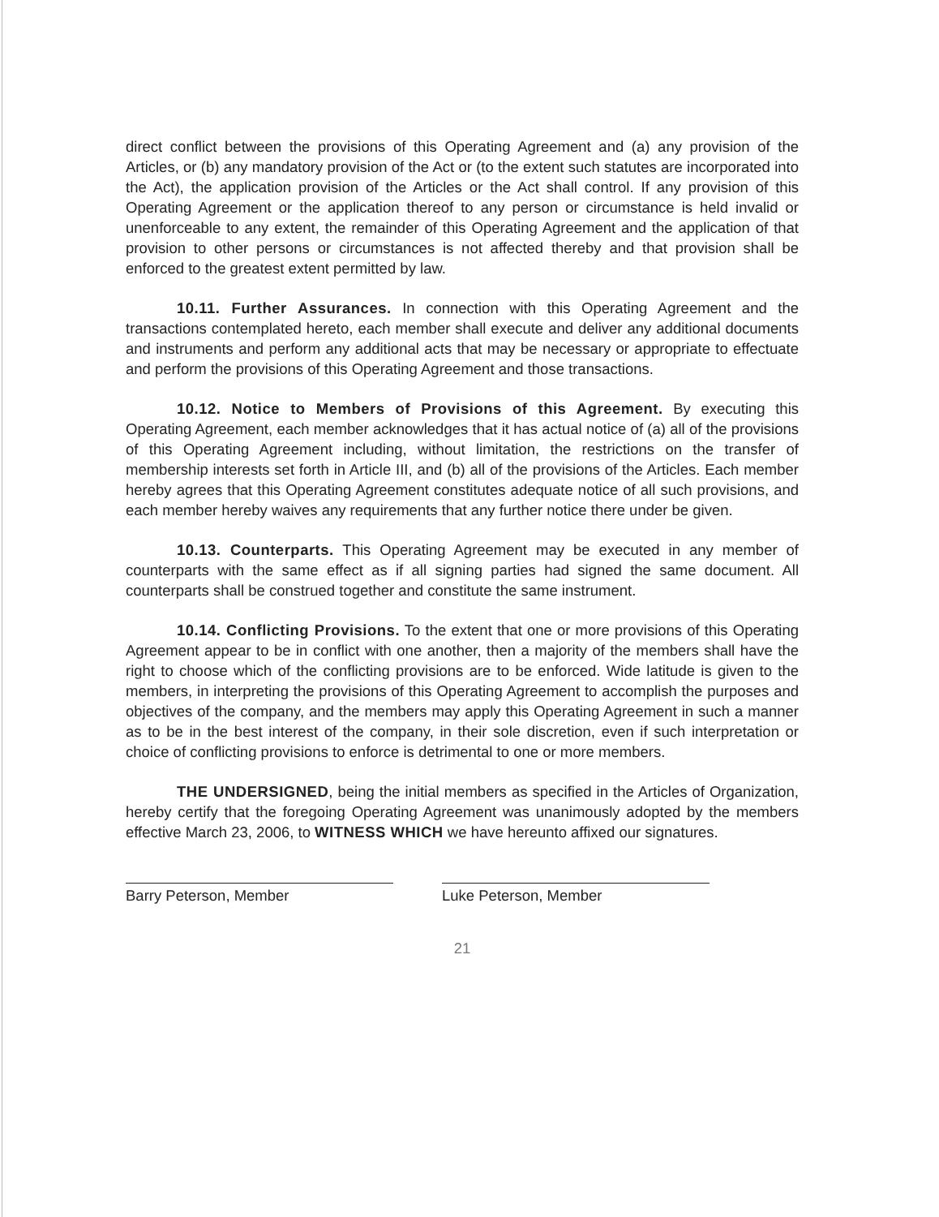direct conflict between the provisions of this Operating Agreement and (a) any provision of the Articles, or (b) any mandatory provision of the Act or (to the extent such statutes are incorporated into the Act), the application provision of the Articles or the Act shall control. If any provision of this Operating Agreement or the application thereof to any person or circumstance is held invalid or unenforceable to any extent, the remainder of this Operating Agreement and the application of that provision to other persons or circumstances is not affected thereby and that provision shall be enforced to the greatest extent permitted by law.
10.11. Further Assurances. In connection with this Operating Agreement and the transactions contemplated hereto, each member shall execute and deliver any additional documents and instruments and perform any additional acts that may be necessary or appropriate to effectuate and perform the provisions of this Operating Agreement and those transactions.
10.12. Notice to Members of Provisions of this Agreement. By executing this Operating Agreement, each member acknowledges that it has actual notice of (a) all of the provisions of this Operating Agreement including, without limitation, the restrictions on the transfer of membership interests set forth in Article III, and (b) all of the provisions of the Articles. Each member hereby agrees that this Operating Agreement constitutes adequate notice of all such provisions, and each member hereby waives any requirements that any further notice there under be given.
10.13. Counterparts. This Operating Agreement may be executed in any member of counterparts with the same effect as if all signing parties had signed the same document. All counterparts shall be construed together and constitute the same instrument.
10.14. Conflicting Provisions. To the extent that one or more provisions of this Operating Agreement appear to be in conflict with one another, then a majority of the members shall have the right to choose which of the conflicting provisions are to be enforced. Wide latitude is given to the members, in interpreting the provisions of this Operating Agreement to accomplish the purposes and objectives of the company, and the members may apply this Operating Agreement in such a manner as to be in the best interest of the company, in their sole discretion, even if such interpretation or choice of conflicting provisions to enforce is detrimental to one or more members.
THE UNDERSIGNED, being the initial members as specified in the Articles of Organization, hereby certify that the foregoing Operating Agreement was unanimously adopted by the members effective March 23, 2006, to WITNESS WHICH we have hereunto affixed our signatures.
Barry Peterson, Member Luke Peterson, Member
21